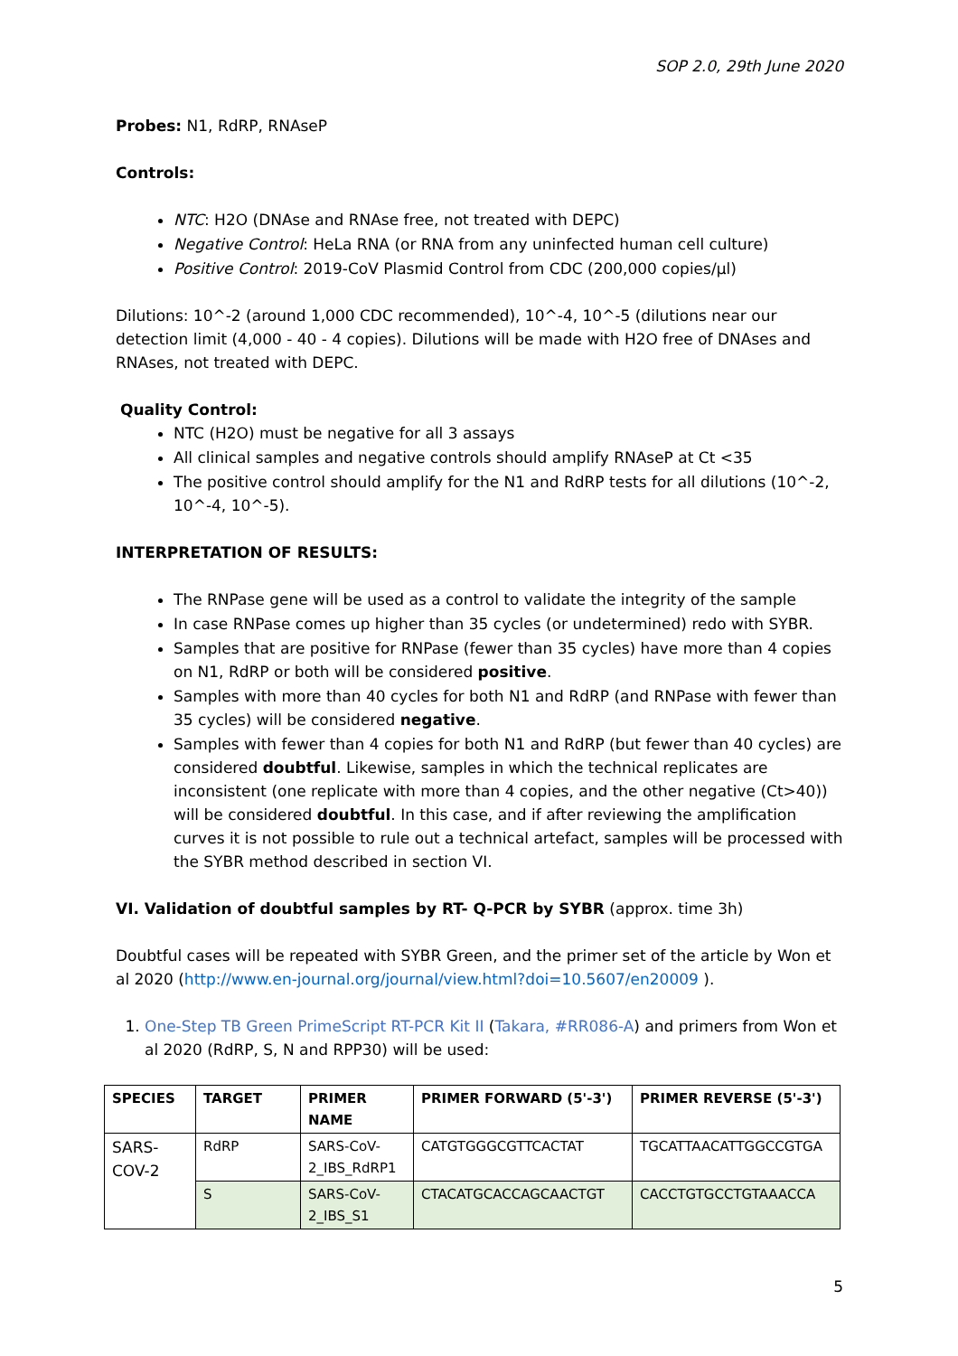SOP 2.0, 29th June 2020
Probes: N1, RdRP, RNAseP
Controls:
NTC: H2O (DNAse and RNAse free, not treated with DEPC)
Negative Control: HeLa RNA (or RNA from any uninfected human cell culture)
Positive Control: 2019-CoV Plasmid Control from CDC (200,000 copies/µl)
Dilutions: 10^-2 (around 1,000 CDC recommended), 10^-4, 10^-5 (dilutions near our detection limit (4,000 - 40 - 4 copies). Dilutions will be made with H2O free of DNAses and RNAses, not treated with DEPC.
Quality Control:
NTC (H2O) must be negative for all 3 assays
All clinical samples and negative controls should amplify RNAseP at Ct <35
The positive control should amplify for the N1 and RdRP tests for all dilutions (10^-2, 10^-4, 10^-5).
INTERPRETATION OF RESULTS:
The RNPase gene will be used as a control to validate the integrity of the sample
In case RNPase comes up higher than 35 cycles (or undetermined) redo with SYBR.
Samples that are positive for RNPase (fewer than 35 cycles) have more than 4 copies on N1, RdRP or both will be considered positive.
Samples with more than 40 cycles for both N1 and RdRP (and RNPase with fewer than 35 cycles) will be considered negative.
Samples with fewer than 4 copies for both N1 and RdRP (but fewer than 40 cycles) are considered doubtful. Likewise, samples in which the technical replicates are inconsistent (one replicate with more than 4 copies, and the other negative (Ct>40)) will be considered doubtful. In this case, and if after reviewing the amplification curves it is not possible to rule out a technical artefact, samples will be processed with the SYBR method described in section VI.
VI. Validation of doubtful samples by RT- Q-PCR by SYBR (approx. time 3h)
Doubtful cases will be repeated with SYBR Green, and the primer set of the article by Won et al 2020 (http://www.en-journal.org/journal/view.html?doi=10.5607/en20009 ).
1. One-Step TB Green PrimeScript RT-PCR Kit II (Takara, #RR086-A) and primers from Won et al 2020 (RdRP, S, N and RPP30) will be used:
| SPECIES | TARGET | PRIMER NAME | PRIMER FORWARD (5'-3') | PRIMER REVERSE (5'-3') |
| --- | --- | --- | --- | --- |
| SARS-COV-2 | RdRP | SARS-CoV-2_IBS_RdRP1 | CATGTGGGCGTTCACTAT | TGCATTAACATTGGCCGTGA |
| | S | SARS-CoV-2_IBS_S1 | CTACATGCACCAGCAACTGT | CACCTGTGCCTGTAAACCA |
5